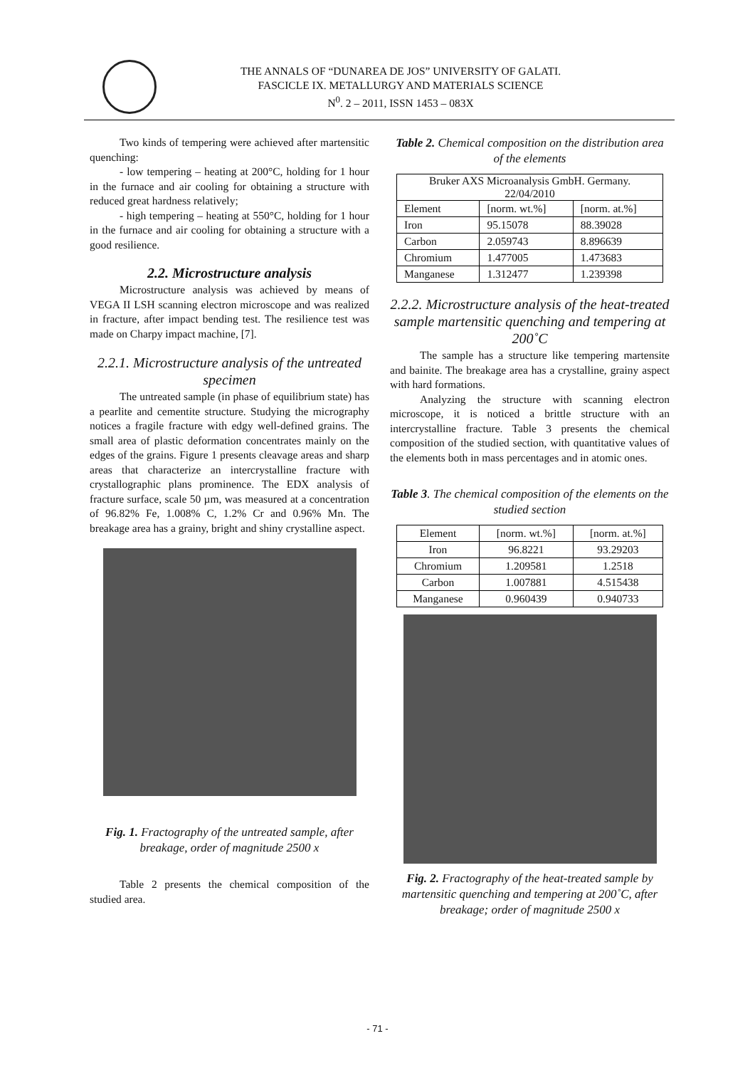THE ANNALS OF “DUNAREA DE JOS” UNIVERSITY OF GALATI.
FASCICLE IX. METALLURGY AND MATERIALS SCIENCE
N<sup>0</sup>. 2 – 2011, ISSN 1453 – 083X
Two kinds of tempering were achieved after martensitic quenching:
- low tempering – heating at 200°C, holding for 1 hour in the furnace and air cooling for obtaining a structure with reduced great hardness relatively;
- high tempering – heating at 550°C, holding for 1 hour in the furnace and air cooling for obtaining a structure with a good resilience.
2.2. Microstructure analysis
Microstructure analysis was achieved by means of VEGA II LSH scanning electron microscope and was realized in fracture, after impact bending test. The resilience test was made on Charpy impact machine, [7].
2.2.1. Microstructure analysis of the untreated specimen
The untreated sample (in phase of equilibrium state) has a pearlite and cementite structure. Studying the micrography notices a fragile fracture with edgy well-defined grains. The small area of plastic deformation concentrates mainly on the edges of the grains. Figure 1 presents cleavage areas and sharp areas that characterize an intercrystalline fracture with crystallographic plans prominence. The EDX analysis of fracture surface, scale 50 µm, was measured at a concentration of 96.82% Fe, 1.008% C, 1.2% Cr and 0.96% Mn. The breakage area has a grainy, bright and shiny crystalline aspect.
Fig. 1. Fractography of the untreated sample, after breakage, order of magnitude 2500 x
Table 2 presents the chemical composition of the studied area.
Table 2. Chemical composition on the distribution area of the elements
| Bruker AXS Microanalysis GmbH. Germany. 22/04/2010 | | |
| Element | [norm. wt.%] | [norm. at.%] |
| Iron | 95.15078 | 88.39028 |
| Carbon | 2.059743 | 8.896639 |
| Chromium | 1.477005 | 1.473683 |
| Manganese | 1.312477 | 1.239398 |
2.2.2. Microstructure analysis of the heat-treated sample martensitic quenching and tempering at 200˚C
The sample has a structure like tempering martensite and bainite. The breakage area has a crystalline, grainy aspect with hard formations.
Analyzing the structure with scanning electron microscope, it is noticed a brittle structure with an intercrystalline fracture. Table 3 presents the chemical composition of the studied section, with quantitative values of the elements both in mass percentages and in atomic ones.
Table 3. The chemical composition of the elements on the studied section
| Element | [norm. wt.%] | [norm. at.%] |
| Iron | 96.8221 | 93.29203 |
| Chromium | 1.209581 | 1.2518 |
| Carbon | 1.007881 | 4.515438 |
| Manganese | 0.960439 | 0.940733 |
Fig. 2. Fractography of the heat-treated sample by martensitic quenching and tempering at 200˚C, after breakage; order of magnitude 2500 x
- 71 -